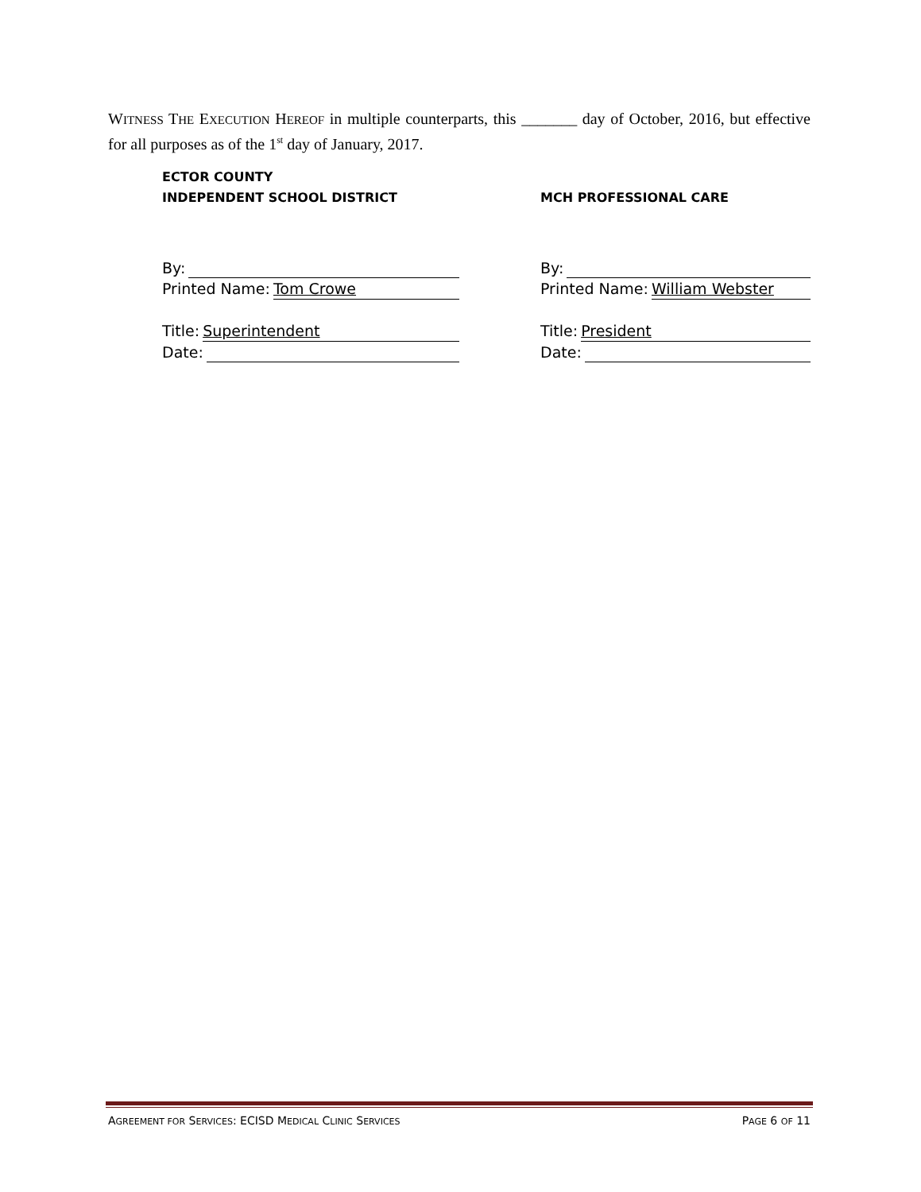WITNESS THE EXECUTION HEREOF in multiple counterparts, this _______ day of October, 2016, but effective for all purposes as of the 1<sup>st</sup> day of January, 2017.
ECTOR COUNTY
INDEPENDENT SCHOOL DISTRICT
By:
Printed Name: Tom Crowe
Title: Superintendent
Date:
MCH PROFESSIONAL CARE
By:
Printed Name: William Webster
Title: President
Date:
AGREEMENT FOR SERVICES: ECISD MEDICAL CLINIC SERVICES PAGE 6 OF 11